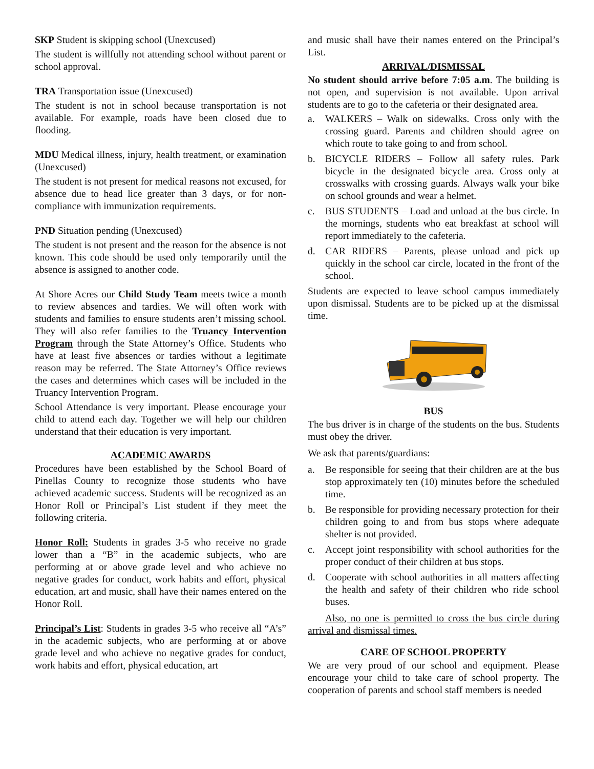SKP Student is skipping school (Unexcused)
The student is willfully not attending school without parent or school approval.
TRA Transportation issue (Unexcused)
The student is not in school because transportation is not available. For example, roads have been closed due to flooding.
MDU Medical illness, injury, health treatment, or examination (Unexcused)
The student is not present for medical reasons not excused, for absence due to head lice greater than 3 days, or for non-compliance with immunization requirements.
PND Situation pending (Unexcused)
The student is not present and the reason for the absence is not known. This code should be used only temporarily until the absence is assigned to another code.
At Shore Acres our Child Study Team meets twice a month to review absences and tardies. We will often work with students and families to ensure students aren’t missing school. They will also refer families to the Truancy Intervention Program through the State Attorney’s Office. Students who have at least five absences or tardies without a legitimate reason may be referred. The State Attorney’s Office reviews the cases and determines which cases will be included in the Truancy Intervention Program.
School Attendance is very important. Please encourage your child to attend each day. Together we will help our children understand that their education is very important.
ACADEMIC AWARDS
Procedures have been established by the School Board of Pinellas County to recognize those students who have achieved academic success. Students will be recognized as an Honor Roll or Principal’s List student if they meet the following criteria.
Honor Roll: Students in grades 3-5 who receive no grade lower than a “B” in the academic subjects, who are performing at or above grade level and who achieve no negative grades for conduct, work habits and effort, physical education, art and music, shall have their names entered on the Honor Roll.
Principal’s List: Students in grades 3-5 who receive all “A’s” in the academic subjects, who are performing at or above grade level and who achieve no negative grades for conduct, work habits and effort, physical education, art
and music shall have their names entered on the Principal’s List.
ARRIVAL/DISMISSAL
No student should arrive before 7:05 a.m. The building is not open, and supervision is not available. Upon arrival students are to go to the cafeteria or their designated area.
a. WALKERS – Walk on sidewalks. Cross only with the crossing guard. Parents and children should agree on which route to take going to and from school.
b. BICYCLE RIDERS – Follow all safety rules. Park bicycle in the designated bicycle area. Cross only at crosswalks with crossing guards. Always walk your bike on school grounds and wear a helmet.
c. BUS STUDENTS – Load and unload at the bus circle. In the mornings, students who eat breakfast at school will report immediately to the cafeteria.
d. CAR RIDERS – Parents, please unload and pick up quickly in the school car circle, located in the front of the school.
Students are expected to leave school campus immediately upon dismissal. Students are to be picked up at the dismissal time.
BUS
The bus driver is in charge of the students on the bus. Students must obey the driver.
We ask that parents/guardians:
a. Be responsible for seeing that their children are at the bus stop approximately ten (10) minutes before the scheduled time.
b. Be responsible for providing necessary protection for their children going to and from bus stops where adequate shelter is not provided.
c. Accept joint responsibility with school authorities for the proper conduct of their children at bus stops.
d. Cooperate with school authorities in all matters affecting the health and safety of their children who ride school buses.
Also, no one is permitted to cross the bus circle during arrival and dismissal times.
CARE OF SCHOOL PROPERTY
We are very proud of our school and equipment. Please encourage your child to take care of school property. The cooperation of parents and school staff members is needed